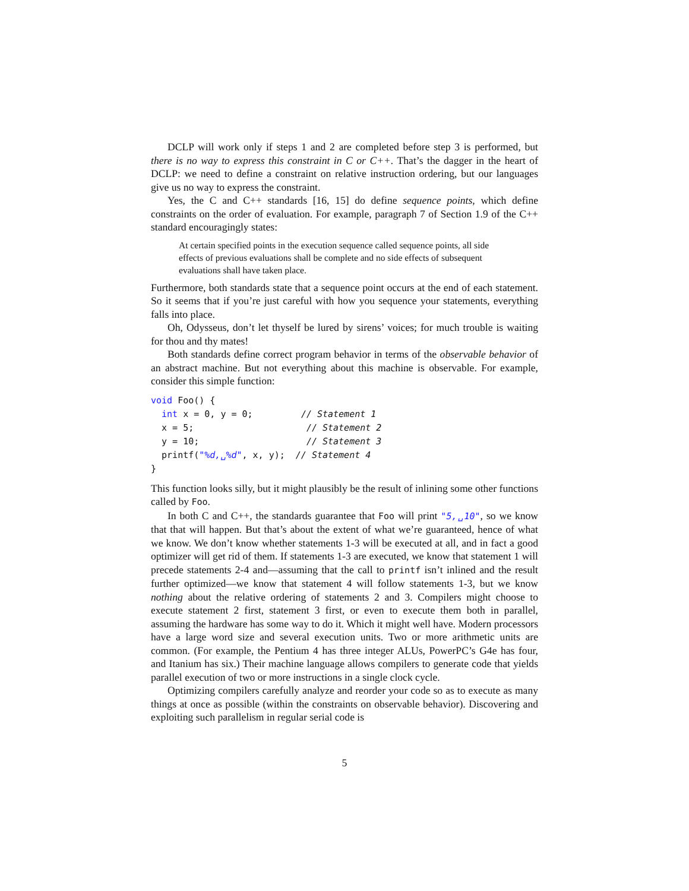DCLP will work only if steps 1 and 2 are completed before step 3 is performed, but there is no way to express this constraint in C or C++. That’s the dagger in the heart of DCLP: we need to define a constraint on relative instruction ordering, but our languages give us no way to express the constraint.
Yes, the C and C++ standards [16, 15] do define sequence points, which define constraints on the order of evaluation. For example, paragraph 7 of Section 1.9 of the C++ standard encouragingly states:
At certain specified points in the execution sequence called sequence points, all side effects of previous evaluations shall be complete and no side effects of subsequent evaluations shall have taken place.
Furthermore, both standards state that a sequence point occurs at the end of each statement. So it seems that if you’re just careful with how you sequence your statements, everything falls into place.
Oh, Odysseus, don’t let thyself be lured by sirens’ voices; for much trouble is waiting for thou and thy mates!
Both standards define correct program behavior in terms of the observable behavior of an abstract machine. But not everything about this machine is observable. For example, consider this simple function:
void Foo() {
  int x = 0, y = 0;         // Statement 1
  x = 5;                     // Statement 2
  y = 10;                    // Statement 3
  printf("%d,␣%d", x, y);  // Statement 4
}
This function looks silly, but it might plausibly be the result of inlining some other functions called by Foo.
In both C and C++, the standards guarantee that Foo will print "5,␣10", so we know that that will happen. But that’s about the extent of what we’re guaranteed, hence of what we know. We don’t know whether statements 1-3 will be executed at all, and in fact a good optimizer will get rid of them. If statements 1-3 are executed, we know that statement 1 will precede statements 2-4 and—assuming that the call to printf isn’t inlined and the result further optimized—we know that statement 4 will follow statements 1-3, but we know nothing about the relative ordering of statements 2 and 3. Compilers might choose to execute statement 2 first, statement 3 first, or even to execute them both in parallel, assuming the hardware has some way to do it. Which it might well have. Modern processors have a large word size and several execution units. Two or more arithmetic units are common. (For example, the Pentium 4 has three integer ALUs, PowerPC’s G4e has four, and Itanium has six.) Their machine language allows compilers to generate code that yields parallel execution of two or more instructions in a single clock cycle.
Optimizing compilers carefully analyze and reorder your code so as to execute as many things at once as possible (within the constraints on observable behavior). Discovering and exploiting such parallelism in regular serial code is
5